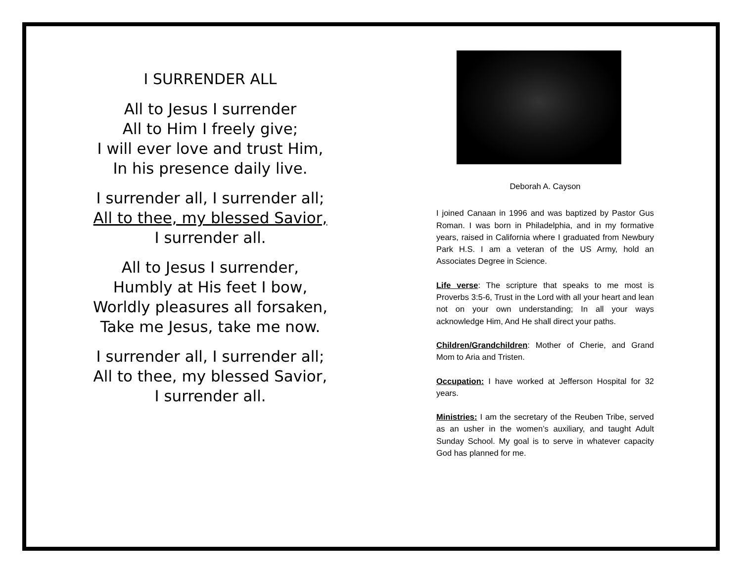I SURRENDER ALL
All to Jesus I surrender
All to Him I freely give;
I will ever love and trust Him,
In his presence daily live.
I surrender all, I surrender all;
All to thee, my blessed Savior,
I surrender all.
All to Jesus I surrender,
Humbly at His feet I bow,
Worldly pleasures all forsaken,
Take me Jesus, take me now.
I surrender all, I surrender all;
All to thee, my blessed Savior,
I surrender all.
Deborah A. Cayson
I joined Canaan in 1996 and was baptized by Pastor Gus Roman. I was born in Philadelphia, and in my formative years, raised in California where I graduated from Newbury Park H.S. I am a veteran of the US Army, hold an Associates Degree in Science.
Life verse: The scripture that speaks to me most is Proverbs 3:5-6, Trust in the Lord with all your heart and lean not on your own understanding; In all your ways acknowledge Him, And He shall direct your paths.
Children/Grandchildren: Mother of Cherie, and Grand Mom to Aria and Tristen.
Occupation: I have worked at Jefferson Hospital for 32 years.
Ministries: I am the secretary of the Reuben Tribe, served as an usher in the women’s auxiliary, and taught Adult Sunday School. My goal is to serve in whatever capacity God has planned for me.